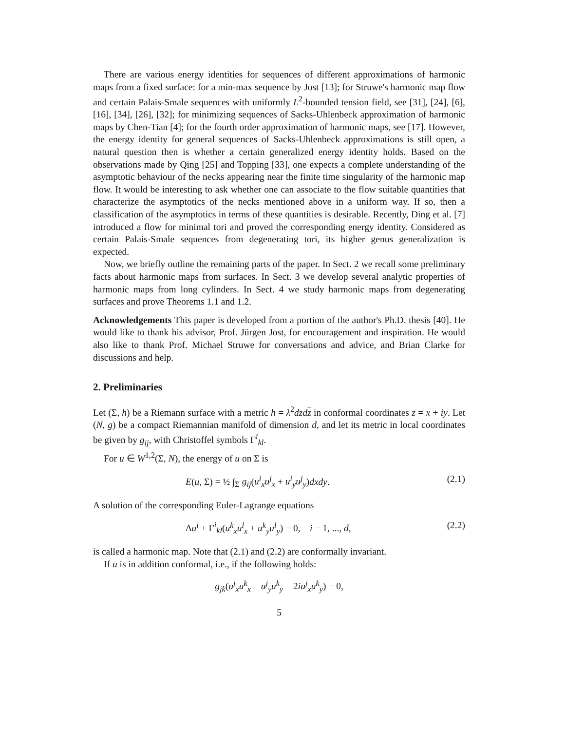There are various energy identities for sequences of different approximations of harmonic maps from a fixed surface: for a min-max sequence by Jost [13]; for Struwe's harmonic map flow and certain Palais-Smale sequences with uniformly L<sup>2</sup>-bounded tension field, see [31], [24], [6], [16], [34], [26], [32]; for minimizing sequences of Sacks-Uhlenbeck approximation of harmonic maps by Chen-Tian [4]; for the fourth order approximation of harmonic maps, see [17]. However, the energy identity for general sequences of Sacks-Uhlenbeck approximations is still open, a natural question then is whether a certain generalized energy identity holds. Based on the observations made by Qing [25] and Topping [33], one expects a complete understanding of the asymptotic behaviour of the necks appearing near the finite time singularity of the harmonic map flow. It would be interesting to ask whether one can associate to the flow suitable quantities that characterize the asymptotics of the necks mentioned above in a uniform way. If so, then a classification of the asymptotics in terms of these quantities is desirable. Recently, Ding et al. [7] introduced a flow for minimal tori and proved the corresponding energy identity. Considered as certain Palais-Smale sequences from degenerating tori, its higher genus generalization is expected.
Now, we briefly outline the remaining parts of the paper. In Sect. 2 we recall some preliminary facts about harmonic maps from surfaces. In Sect. 3 we develop several analytic properties of harmonic maps from long cylinders. In Sect. 4 we study harmonic maps from degenerating surfaces and prove Theorems 1.1 and 1.2.
Acknowledgements This paper is developed from a portion of the author's Ph.D. thesis [40]. He would like to thank his advisor, Prof. Jürgen Jost, for encouragement and inspiration. He would also like to thank Prof. Michael Struwe for conversations and advice, and Brian Clarke for discussions and help.
2. Preliminaries
Let (Σ, h) be a Riemann surface with a metric h = λ<sup>2</sup>dzd z in conformal coordinates z = x + iy. Let (N, g) be a compact Riemannian manifold of dimension d, and let its metric in local coordinates be given by g<sub>ij</sub>, with Christoffel symbols Γ<sup>i</sup><sub>kl</sub>.
For u ∈ W<sup>1,2</sup>(Σ, N), the energy of u on Σ is
E(u, Σ) = ½ ∫<sub>Σ</sub> g<sub>ij</sub>(u<sup>i</sup><sub>x</sub>u<sup>j</sup><sub>x</sub> + u<sup>i</sup><sub>y</sub>u<sup>j</sup><sub>y</sub>)dxdy. (2.1)
A solution of the corresponding Euler-Lagrange equations
Δu<sup>i</sup> + Γ<sup>i</sup><sub>kl</sub>(u<sup>k</sup><sub>x</sub>u<sup>l</sup><sub>x</sub> + u<sup>k</sup><sub>y</sub>u<sup>l</sup><sub>y</sub>) = 0, i = 1, ..., d, (2.2)
is called a harmonic map. Note that (2.1) and (2.2) are conformally invariant.
If u is in addition conformal, i.e., if the following holds:
g<sub>jk</sub>(u<sup>j</sup><sub>x</sub>u<sup>k</sup><sub>x</sub> − u<sup>j</sup><sub>y</sub>u<sup>k</sup><sub>y</sub> − 2iu<sup>j</sup><sub>x</sub>u<sup>k</sup><sub>y</sub>) = 0,
5